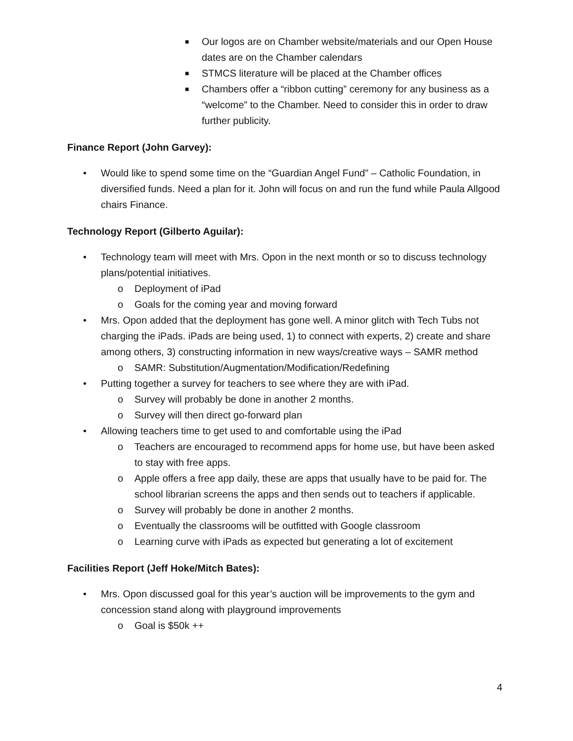■ Our logos are on Chamber website/materials and our Open House dates are on the Chamber calendars
■ STMCS literature will be placed at the Chamber offices
■ Chambers offer a “ribbon cutting” ceremony for any business as a “welcome” to the Chamber. Need to consider this in order to draw further publicity.
Finance Report (John Garvey):
• Would like to spend some time on the “Guardian Angel Fund” – Catholic Foundation, in diversified funds. Need a plan for it. John will focus on and run the fund while Paula Allgood chairs Finance.
Technology Report (Gilberto Aguilar):
• Technology team will meet with Mrs. Opon in the next month or so to discuss technology plans/potential initiatives.
o Deployment of iPad
o Goals for the coming year and moving forward
• Mrs. Opon added that the deployment has gone well. A minor glitch with Tech Tubs not charging the iPads. iPads are being used, 1) to connect with experts, 2) create and share among others, 3) constructing information in new ways/creative ways – SAMR method
o SAMR: Substitution/Augmentation/Modification/Redefining
• Putting together a survey for teachers to see where they are with iPad.
o Survey will probably be done in another 2 months.
o Survey will then direct go-forward plan
• Allowing teachers time to get used to and comfortable using the iPad
o Teachers are encouraged to recommend apps for home use, but have been asked to stay with free apps.
o Apple offers a free app daily, these are apps that usually have to be paid for. The school librarian screens the apps and then sends out to teachers if applicable.
o Survey will probably be done in another 2 months.
o Eventually the classrooms will be outfitted with Google classroom
o Learning curve with iPads as expected but generating a lot of excitement
Facilities Report (Jeff Hoke/Mitch Bates):
• Mrs. Opon discussed goal for this year’s auction will be improvements to the gym and concession stand along with playground improvements
o Goal is $50k ++
4